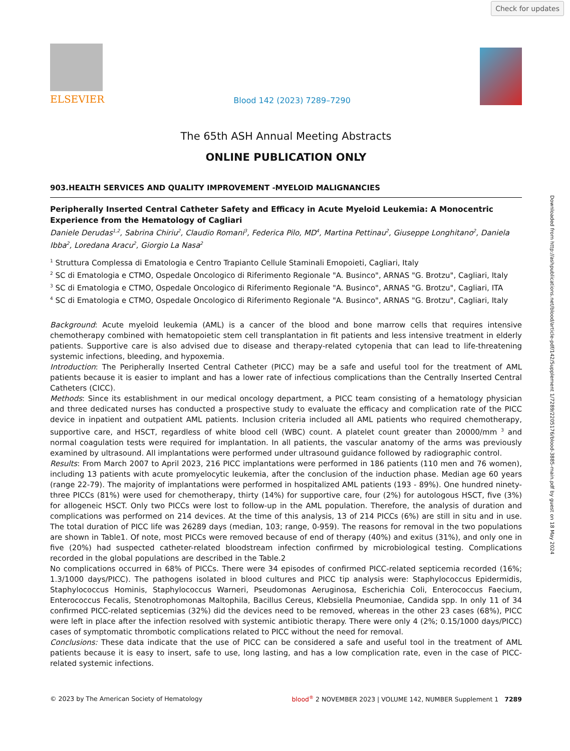Check for updates
Downloaded from http://ashpublications.net/blood/article-pdf/142/Supplement 1/7289/2205176/blood-3885-main.pdf by guest on 18 May 2024
ELSEVIER
Blood 142 (2023) 7289–7290
The 65th ASH Annual Meeting Abstracts
ONLINE PUBLICATION ONLY
903.HEALTH SERVICES AND QUALITY IMPROVEMENT -MYELOID MALIGNANCIES
Peripherally Inserted Central Catheter Safety and Efficacy in Acute Myeloid Leukemia: A Monocentric Experience from the Hematology of Cagliari
Daniele Derudas<sup>1,2</sup>, Sabrina Chiriu<sup>2</sup>, Claudio Romani<sup>3</sup>, Federica Pilo, MD<sup>4</sup>, Martina Pettinau<sup>2</sup>, Giuseppe Longhitano<sup>2</sup>, Daniela Ibba<sup>2</sup>, Loredana Aracu<sup>2</sup>, Giorgio La Nasa<sup>2</sup>
<sup>1</sup> Struttura Complessa di Ematologia e Centro Trapianto Cellule Staminali Emopoieti, Cagliari, Italy
<sup>2</sup> SC di Ematologia e CTMO, Ospedale Oncologico di Riferimento Regionale "A. Businco", ARNAS "G. Brotzu", Cagliari, Italy
<sup>3</sup> SC di Ematologia e CTMO, Ospedale Oncologico di Riferimento Regionale "A. Businco", ARNAS "G. Brotzu", Cagliari, ITA
<sup>4</sup> SC di Ematologia e CTMO, Ospedale Oncologico di Riferimento Regionale "A. Businco", ARNAS "G. Brotzu", Cagliari, Italy
Background: Acute myeloid leukemia (AML) is a cancer of the blood and bone marrow cells that requires intensive chemotherapy combined with hematopoietic stem cell transplantation in fit patients and less intensive treatment in elderly patients. Supportive care is also advised due to disease and therapy-related cytopenia that can lead to life-threatening systemic infections, bleeding, and hypoxemia.
Introduction: The Peripherally Inserted Central Catheter (PICC) may be a safe and useful tool for the treatment of AML patients because it is easier to implant and has a lower rate of infectious complications than the Centrally Inserted Central Catheters (CICC).
Methods: Since its establishment in our medical oncology department, a PICC team consisting of a hematology physician and three dedicated nurses has conducted a prospective study to evaluate the efficacy and complication rate of the PICC device in inpatient and outpatient AML patients. Inclusion criteria included all AML patients who required chemotherapy, supportive care, and HSCT, regardless of white blood cell (WBC) count. A platelet count greater than 20000/mm <sup>3</sup> and normal coagulation tests were required for implantation. In all patients, the vascular anatomy of the arms was previously examined by ultrasound. All implantations were performed under ultrasound guidance followed by radiographic control.
Results: From March 2007 to April 2023, 216 PICC implantations were performed in 186 patients (110 men and 76 women), including 13 patients with acute promyelocytic leukemia, after the conclusion of the induction phase. Median age 60 years (range 22-79). The majority of implantations were performed in hospitalized AML patients (193 - 89%). One hundred ninety-three PICCs (81%) were used for chemotherapy, thirty (14%) for supportive care, four (2%) for autologous HSCT, five (3%) for allogeneic HSCT. Only two PICCs were lost to follow-up in the AML population. Therefore, the analysis of duration and complications was performed on 214 devices. At the time of this analysis, 13 of 214 PICCs (6%) are still in situ and in use. The total duration of PICC life was 26289 days (median, 103; range, 0-959). The reasons for removal in the two populations are shown in Table1. Of note, most PICCs were removed because of end of therapy (40%) and exitus (31%), and only one in five (20%) had suspected catheter-related bloodstream infection confirmed by microbiological testing. Complications recorded in the global populations are described in the Table.2
No complications occurred in 68% of PICCs. There were 34 episodes of confirmed PICC-related septicemia recorded (16%; 1.3/1000 days/PICC). The pathogens isolated in blood cultures and PICC tip analysis were: Staphylococcus Epidermidis, Staphylococcus Hominis, Staphylococcus Warneri, Pseudomonas Aeruginosa, Escherichia Coli, Enterococcus Faecium, Enterococcus Fecalis, Stenotrophomonas Maltophila, Bacillus Cereus, Klebsiella Pneumoniae, Candida spp. In only 11 of 34 confirmed PICC-related septicemias (32%) did the devices need to be removed, whereas in the other 23 cases (68%), PICC were left in place after the infection resolved with systemic antibiotic therapy. There were only 4 (2%; 0.15/1000 days/PICC) cases of symptomatic thrombotic complications related to PICC without the need for removal.
Conclusions: These data indicate that the use of PICC can be considered a safe and useful tool in the treatment of AML patients because it is easy to insert, safe to use, long lasting, and has a low complication rate, even in the case of PICC-related systemic infections.
© 2023 by The American Society of Hematology blood<sup>®</sup> 2 NOVEMBER 2023 | VOLUME 142, NUMBER Supplement 1 7289